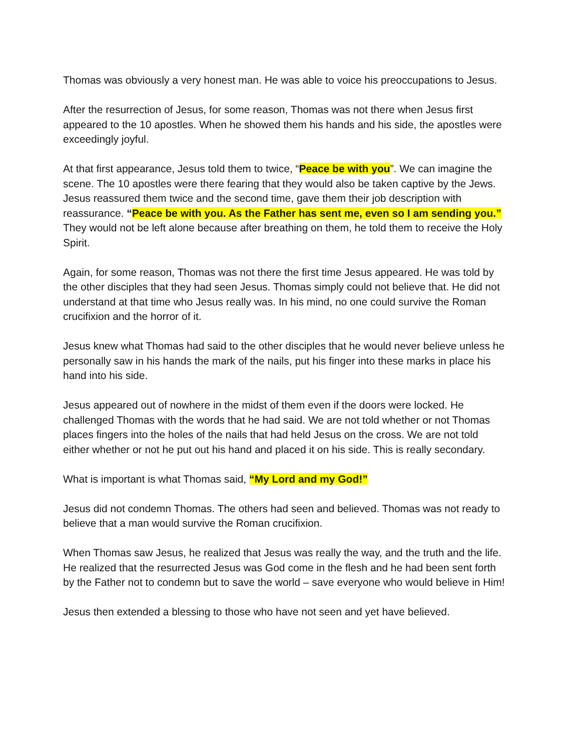Thomas was obviously a very honest man. He was able to voice his preoccupations to Jesus.
After the resurrection of Jesus, for some reason, Thomas was not there when Jesus first appeared to the 10 apostles. When he showed them his hands and his side, the apostles were exceedingly joyful.
At that first appearance, Jesus told them to twice, “Peace be with you”. We can imagine the scene. The 10 apostles were there fearing that they would also be taken captive by the Jews. Jesus reassured them twice and the second time, gave them their job description with reassurance. “Peace be with you. As the Father has sent me, even so I am sending you.” They would not be left alone because after breathing on them, he told them to receive the Holy Spirit.
Again, for some reason, Thomas was not there the first time Jesus appeared. He was told by the other disciples that they had seen Jesus. Thomas simply could not believe that. He did not understand at that time who Jesus really was. In his mind, no one could survive the Roman crucifixion and the horror of it.
Jesus knew what Thomas had said to the other disciples that he would never believe unless he personally saw in his hands the mark of the nails, put his finger into these marks in place his hand into his side.
Jesus appeared out of nowhere in the midst of them even if the doors were locked. He challenged Thomas with the words that he had said. We are not told whether or not Thomas places fingers into the holes of the nails that had held Jesus on the cross. We are not told either whether or not he put out his hand and placed it on his side. This is really secondary.
What is important is what Thomas said, “My Lord and my God!”
Jesus did not condemn Thomas. The others had seen and believed. Thomas was not ready to believe that a man would survive the Roman crucifixion.
When Thomas saw Jesus, he realized that Jesus was really the way, and the truth and the life. He realized that the resurrected Jesus was God come in the flesh and he had been sent forth by the Father not to condemn but to save the world – save everyone who would believe in Him!
Jesus then extended a blessing to those who have not seen and yet have believed.